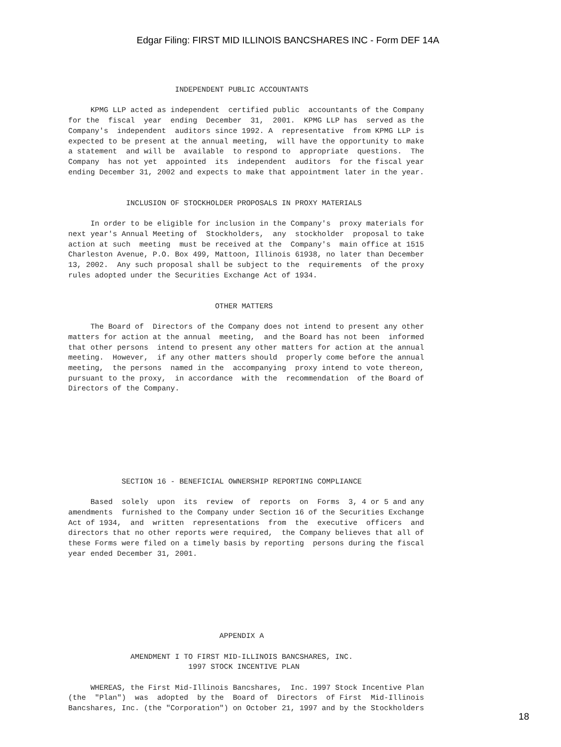Edgar Filing: FIRST MID ILLINOIS BANCSHARES INC - Form DEF 14A
                        INDEPENDENT PUBLIC ACCOUNTANTS

     KPMG LLP acted as independent  certified public  accountants of the Company
for the  fiscal  year  ending  December  31,  2001.  KPMG LLP has  served as the
Company's  independent  auditors since 1992. A  representative  from KPMG LLP is
expected to be present at the annual meeting,  will have the opportunity to make
a statement  and will be  available  to respond to  appropriate  questions.  The
Company  has not yet  appointed  its  independent  auditors  for the fiscal year
ending December 31, 2002 and expects to make that appointment later in the year.


             INCLUSION OF STOCKHOLDER PROPOSALS IN PROXY MATERIALS

     In order to be eligible for inclusion in the Company's  proxy materials for
next year's Annual Meeting of  Stockholders,  any  stockholder  proposal to take
action at such  meeting  must be received at the  Company's  main office at 1515
Charleston Avenue, P.O. Box 499, Mattoon, Illinois 61938, no later than December
13, 2002.  Any such proposal shall be subject to the  requirements  of the proxy
rules adopted under the Securities Exchange Act of 1934.


                                 OTHER MATTERS

     The Board of  Directors of the Company does not intend to present any other
matters for action at the annual  meeting,  and the Board has not been  informed
that other persons  intend to present any other matters for action at the annual
meeting.  However,  if any other matters should  properly come before the annual
meeting,  the persons  named in the  accompanying  proxy intend to vote thereon,
pursuant to the proxy,  in accordance  with the  recommendation  of the Board of
Directors of the Company.








            SECTION 16 - BENEFICIAL OWNERSHIP REPORTING COMPLIANCE

     Based  solely  upon  its  review  of  reports  on  Forms  3, 4 or 5 and any
amendments  furnished to the Company under Section 16 of the Securities Exchange
Act of 1934,  and  written  representations  from  the  executive  officers  and
directors that no other reports were required,  the Company believes that all of
these Forms were filed on a timely basis by reporting  persons during the fiscal
year ended December 31, 2001.







                                  APPENDIX A

              AMENDMENT I TO FIRST MID-ILLINOIS BANCSHARES, INC.
                           1997 STOCK INCENTIVE PLAN

     WHEREAS, the First Mid-Illinois Bancshares,  Inc. 1997 Stock Incentive Plan
(the  "Plan")  was  adopted  by the  Board of  Directors  of First  Mid-Illinois
Bancshares, Inc. (the "Corporation") on October 21, 1997 and by the Stockholders
18